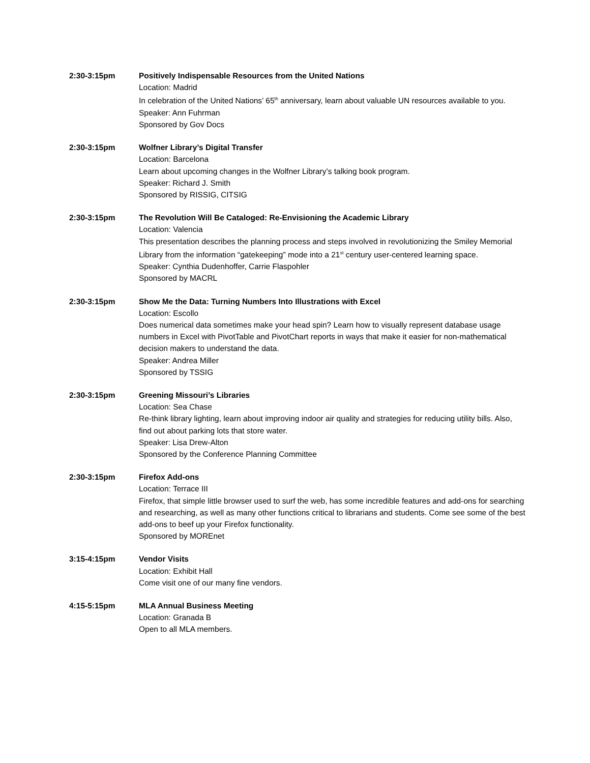2:30-3:15pm Positively Indispensable Resources from the United Nations
Location: Madrid
In celebration of the United Nations’ 65<sup>th</sup> anniversary, learn about valuable UN resources available to you.
Speaker: Ann Fuhrman
Sponsored by Gov Docs
2:30-3:15pm Wolfner Library’s Digital Transfer
Location: Barcelona
Learn about upcoming changes in the Wolfner Library’s talking book program.
Speaker: Richard J. Smith
Sponsored by RISSIG, CITSIG
2:30-3:15pm The Revolution Will Be Cataloged: Re-Envisioning the Academic Library
Location: Valencia
This presentation describes the planning process and steps involved in revolutionizing the Smiley Memorial Library from the information “gatekeeping” mode into a 21<sup>st</sup> century user-centered learning space.
Speaker: Cynthia Dudenhoffer, Carrie Flaspohler
Sponsored by MACRL
2:30-3:15pm Show Me the Data: Turning Numbers Into Illustrations with Excel
Location: Escollo
Does numerical data sometimes make your head spin? Learn how to visually represent database usage numbers in Excel with PivotTable and PivotChart reports in ways that make it easier for non-mathematical decision makers to understand the data.
Speaker: Andrea Miller
Sponsored by TSSIG
2:30-3:15pm Greening Missouri’s Libraries
Location: Sea Chase
Re-think library lighting, learn about improving indoor air quality and strategies for reducing utility bills. Also, find out about parking lots that store water.
Speaker: Lisa Drew-Alton
Sponsored by the Conference Planning Committee
2:30-3:15pm Firefox Add-ons
Location: Terrace III
Firefox, that simple little browser used to surf the web, has some incredible features and add-ons for searching and researching, as well as many other functions critical to librarians and students. Come see some of the best add-ons to beef up your Firefox functionality.
Sponsored by MOREnet
3:15-4:15pm Vendor Visits
Location: Exhibit Hall
Come visit one of our many fine vendors.
4:15-5:15pm MLA Annual Business Meeting
Location: Granada B
Open to all MLA members.